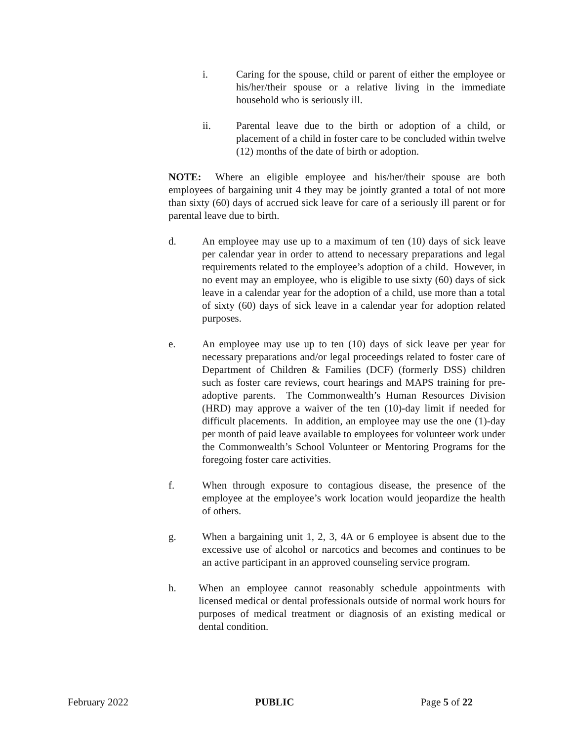i. Caring for the spouse, child or parent of either the employee or his/her/their spouse or a relative living in the immediate household who is seriously ill.
ii. Parental leave due to the birth or adoption of a child, or placement of a child in foster care to be concluded within twelve (12) months of the date of birth or adoption.
NOTE: Where an eligible employee and his/her/their spouse are both employees of bargaining unit 4 they may be jointly granted a total of not more than sixty (60) days of accrued sick leave for care of a seriously ill parent or for parental leave due to birth.
d. An employee may use up to a maximum of ten (10) days of sick leave per calendar year in order to attend to necessary preparations and legal requirements related to the employee’s adoption of a child. However, in no event may an employee, who is eligible to use sixty (60) days of sick leave in a calendar year for the adoption of a child, use more than a total of sixty (60) days of sick leave in a calendar year for adoption related purposes.
e. An employee may use up to ten (10) days of sick leave per year for necessary preparations and/or legal proceedings related to foster care of Department of Children & Families (DCF) (formerly DSS) children such as foster care reviews, court hearings and MAPS training for pre-adoptive parents. The Commonwealth’s Human Resources Division (HRD) may approve a waiver of the ten (10)-day limit if needed for difficult placements. In addition, an employee may use the one (1)-day per month of paid leave available to employees for volunteer work under the Commonwealth’s School Volunteer or Mentoring Programs for the foregoing foster care activities.
f. When through exposure to contagious disease, the presence of the employee at the employee’s work location would jeopardize the health of others.
g. When a bargaining unit 1, 2, 3, 4A or 6 employee is absent due to the excessive use of alcohol or narcotics and becomes and continues to be an active participant in an approved counseling service program.
h. When an employee cannot reasonably schedule appointments with licensed medical or dental professionals outside of normal work hours for purposes of medical treatment or diagnosis of an existing medical or dental condition.
February 2022 PUBLIC Page 5 of 22